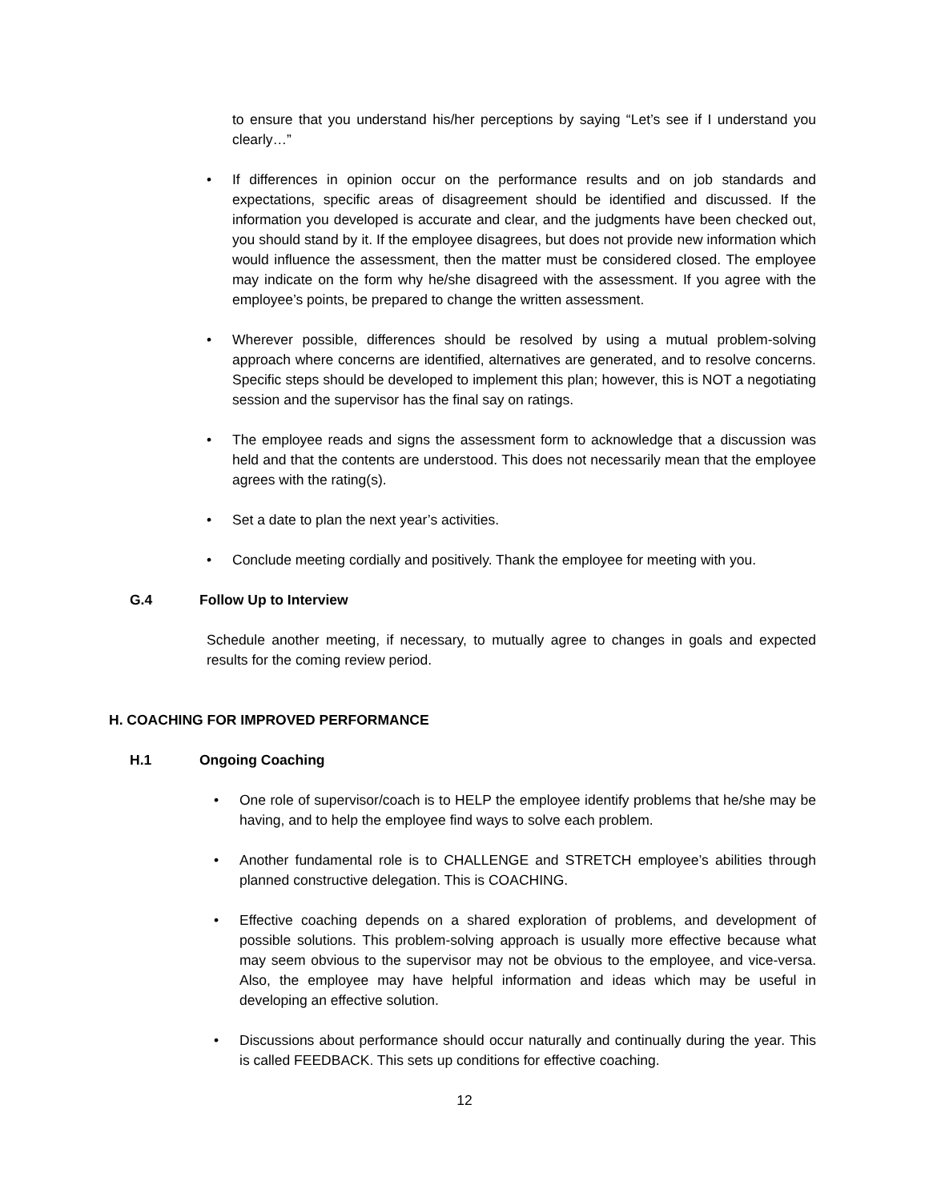to ensure that you understand his/her perceptions by saying “Let’s see if I understand you clearly…”
• If differences in opinion occur on the performance results and on job standards and expectations, specific areas of disagreement should be identified and discussed. If the information you developed is accurate and clear, and the judgments have been checked out, you should stand by it. If the employee disagrees, but does not provide new information which would influence the assessment, then the matter must be considered closed. The employee may indicate on the form why he/she disagreed with the assessment. If you agree with the employee’s points, be prepared to change the written assessment.
• Wherever possible, differences should be resolved by using a mutual problem-solving approach where concerns are identified, alternatives are generated, and to resolve concerns. Specific steps should be developed to implement this plan; however, this is NOT a negotiating session and the supervisor has the final say on ratings.
• The employee reads and signs the assessment form to acknowledge that a discussion was held and that the contents are understood. This does not necessarily mean that the employee agrees with the rating(s).
• Set a date to plan the next year’s activities.
• Conclude meeting cordially and positively. Thank the employee for meeting with you.
G.4 Follow Up to Interview
Schedule another meeting, if necessary, to mutually agree to changes in goals and expected results for the coming review period.
H. COACHING FOR IMPROVED PERFORMANCE
H.1 Ongoing Coaching
• One role of supervisor/coach is to HELP the employee identify problems that he/she may be having, and to help the employee find ways to solve each problem.
• Another fundamental role is to CHALLENGE and STRETCH employee’s abilities through planned constructive delegation. This is COACHING.
• Effective coaching depends on a shared exploration of problems, and development of possible solutions. This problem-solving approach is usually more effective because what may seem obvious to the supervisor may not be obvious to the employee, and vice-versa. Also, the employee may have helpful information and ideas which may be useful in developing an effective solution.
• Discussions about performance should occur naturally and continually during the year. This is called FEEDBACK. This sets up conditions for effective coaching.
12